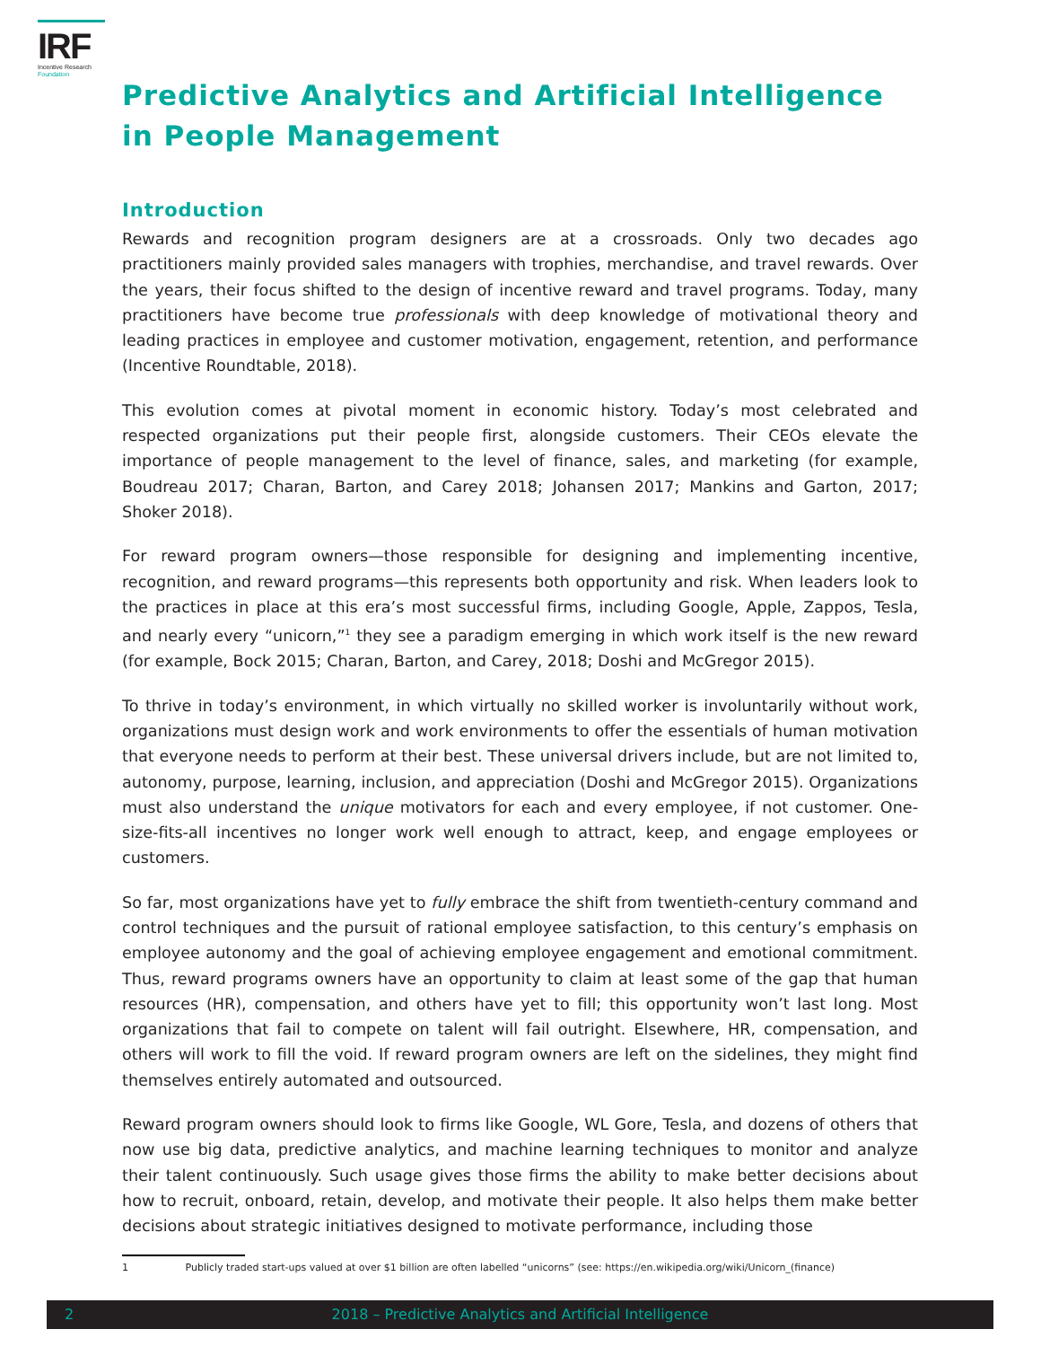IRF
Incentive Research
Foundation
Predictive Analytics and Artificial Intelligence in People Management
Introduction
Rewards and recognition program designers are at a crossroads. Only two decades ago practitioners mainly provided sales managers with trophies, merchandise, and travel rewards. Over the years, their focus shifted to the design of incentive reward and travel programs. Today, many practitioners have become true professionals with deep knowledge of motivational theory and leading practices in employee and customer motivation, engagement, retention, and performance (Incentive Roundtable, 2018).
This evolution comes at pivotal moment in economic history. Today’s most celebrated and respected organizations put their people first, alongside customers. Their CEOs elevate the importance of people management to the level of finance, sales, and marketing (for example, Boudreau 2017; Charan, Barton, and Carey 2018; Johansen 2017; Mankins and Garton, 2017; Shoker 2018).
For reward program owners—those responsible for designing and implementing incentive, recognition, and reward programs—this represents both opportunity and risk. When leaders look to the practices in place at this era’s most successful firms, including Google, Apple, Zappos, Tesla, and nearly every “unicorn,”<sup>1</sup> they see a paradigm emerging in which work itself is the new reward (for example, Bock 2015; Charan, Barton, and Carey, 2018; Doshi and McGregor 2015).
To thrive in today’s environment, in which virtually no skilled worker is involuntarily without work, organizations must design work and work environments to offer the essentials of human motivation that everyone needs to perform at their best. These universal drivers include, but are not limited to, autonomy, purpose, learning, inclusion, and appreciation (Doshi and McGregor 2015). Organizations must also understand the unique motivators for each and every employee, if not customer. One-size-fits-all incentives no longer work well enough to attract, keep, and engage employees or customers.
So far, most organizations have yet to fully embrace the shift from twentieth-century command and control techniques and the pursuit of rational employee satisfaction, to this century’s emphasis on employee autonomy and the goal of achieving employee engagement and emotional commitment. Thus, reward programs owners have an opportunity to claim at least some of the gap that human resources (HR), compensation, and others have yet to fill; this opportunity won’t last long. Most organizations that fail to compete on talent will fail outright. Elsewhere, HR, compensation, and others will work to fill the void. If reward program owners are left on the sidelines, they might find themselves entirely automated and outsourced.
Reward program owners should look to firms like Google, WL Gore, Tesla, and dozens of others that now use big data, predictive analytics, and machine learning techniques to monitor and analyze their talent continuously. Such usage gives those firms the ability to make better decisions about how to recruit, onboard, retain, develop, and motivate their people. It also helps them make better decisions about strategic initiatives designed to motivate performance, including those
1 Publicly traded start-ups valued at over $1 billion are often labelled “unicorns” (see: https://en.wikipedia.org/wiki/Unicorn_(finance)
2 2018 – Predictive Analytics and Artificial Intelligence